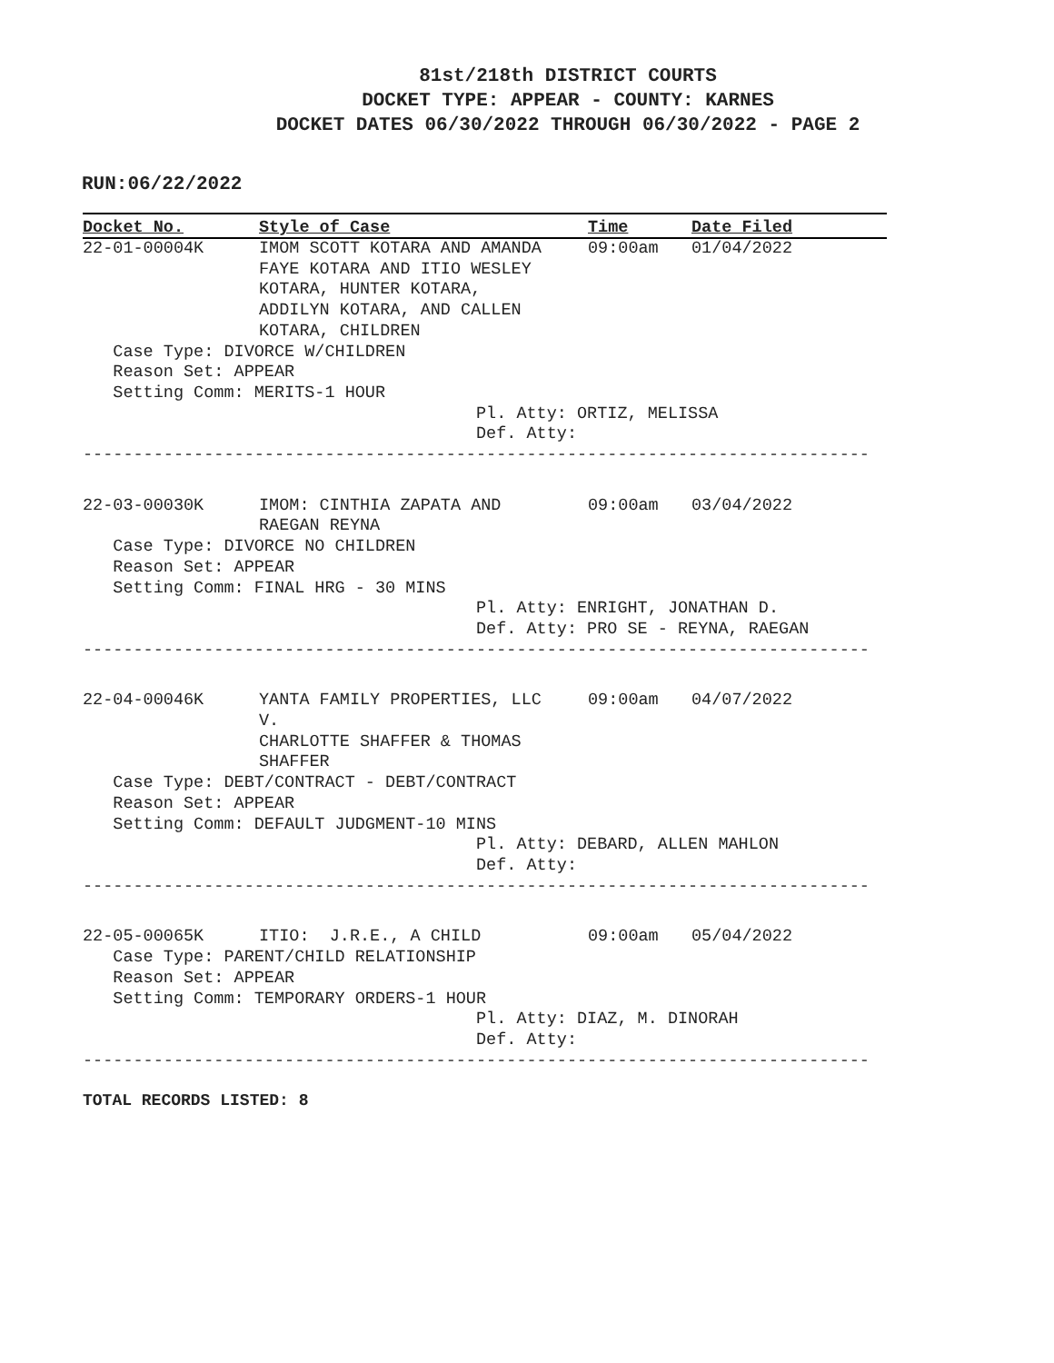81st/218th DISTRICT COURTS
DOCKET TYPE: APPEAR - COUNTY: KARNES
DOCKET DATES 06/30/2022 THROUGH 06/30/2022 - PAGE 2
RUN:06/22/2022
| Docket No. | Style of Case | Time | Date Filed |
| --- | --- | --- | --- |
| 22-01-00004K | IMOM SCOTT KOTARA AND AMANDA FAYE KOTARA AND ITIO WESLEY KOTARA, HUNTER KOTARA, ADDILYN KOTARA, AND CALLEN KOTARA, CHILDREN | 09:00am | 01/04/2022 |
| Case Type: DIVORCE W/CHILDREN Reason Set: APPEAR Setting Comm: MERITS-1 HOUR Pl. Atty: ORTIZ, MELISSA Def. Atty: | | | |
| ------------------------------------------------------------------------------ | | | |
| 22-03-00030K | IMOM: CINTHIA ZAPATA AND RAEGAN REYNA | 09:00am | 03/04/2022 |
| Case Type: DIVORCE NO CHILDREN Reason Set: APPEAR Setting Comm: FINAL HRG - 30 MINS Pl. Atty: ENRIGHT, JONATHAN D. Def. Atty: PRO SE - REYNA, RAEGAN | | | |
| ------------------------------------------------------------------------------ | | | |
| 22-04-00046K | YANTA FAMILY PROPERTIES, LLC V. CHARLOTTE SHAFFER & THOMAS SHAFFER | 09:00am | 04/07/2022 |
| Case Type: DEBT/CONTRACT - DEBT/CONTRACT Reason Set: APPEAR Setting Comm: DEFAULT JUDGMENT-10 MINS Pl. Atty: DEBARD, ALLEN MAHLON Def. Atty: | | | |
| ------------------------------------------------------------------------------ | | | |
| 22-05-00065K | ITIO: J.R.E., A CHILD | 09:00am | 05/04/2022 |
| Case Type: PARENT/CHILD RELATIONSHIP Reason Set: APPEAR Setting Comm: TEMPORARY ORDERS-1 HOUR Pl. Atty: DIAZ, M. DINORAH Def. Atty: | | | |
| ------------------------------------------------------------------------------ | | | |
TOTAL RECORDS LISTED: 8